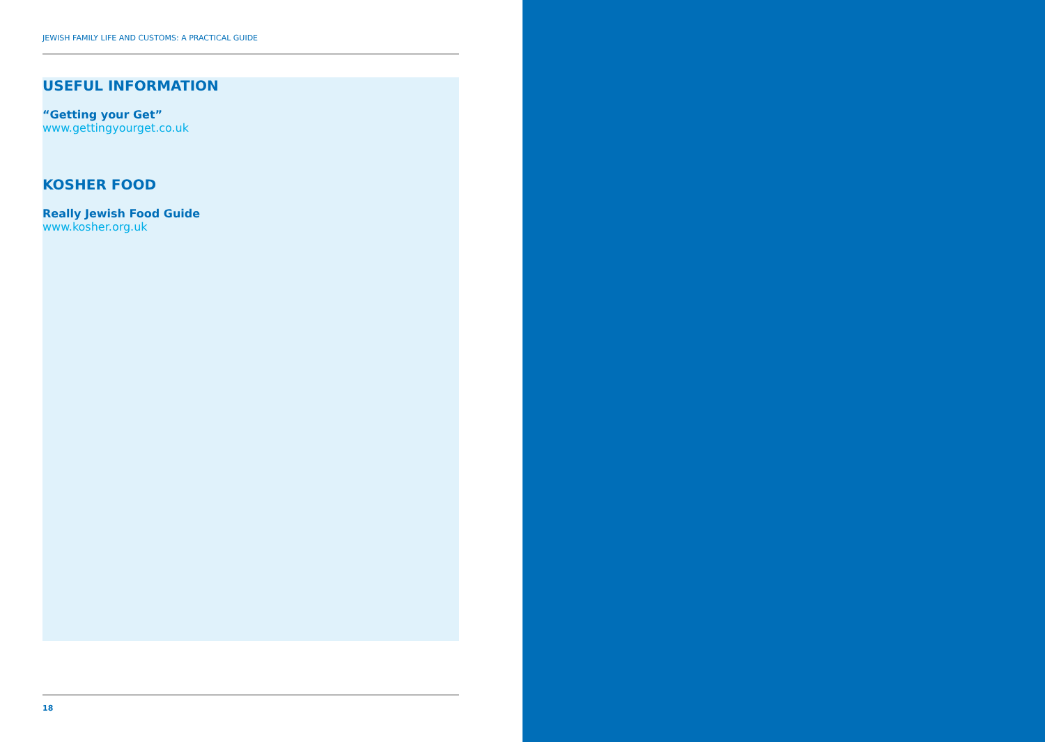JEWISH FAMILY LIFE AND CUSTOMS: A PRACTICAL GUIDE
USEFUL INFORMATION
“Getting your Get”
www.gettingyourget.co.uk
KOSHER FOOD
Really Jewish Food Guide
www.kosher.org.uk
18